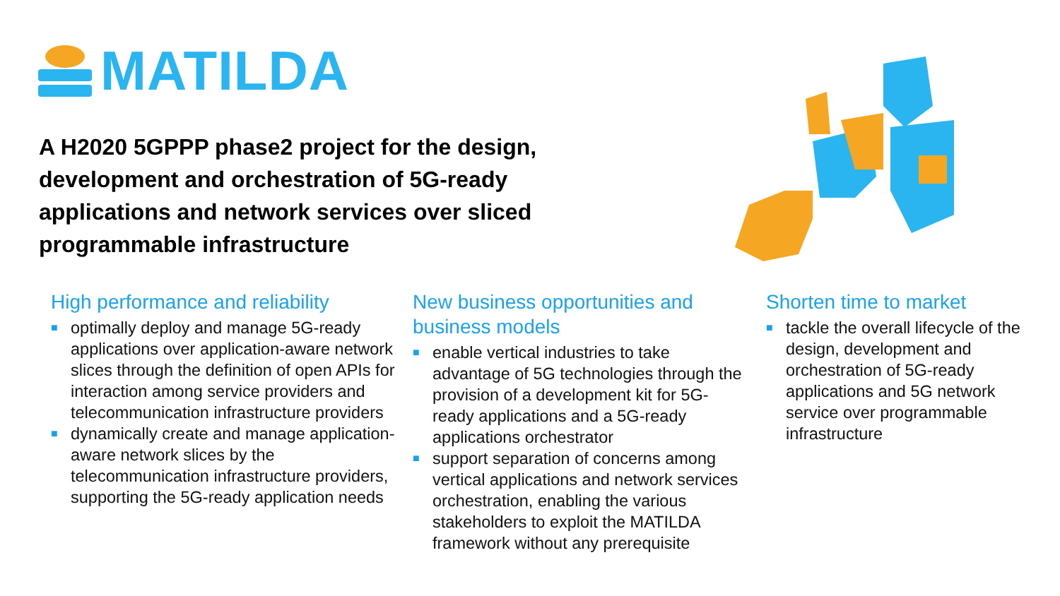MATILDA
A H2020 5GPPP phase2 project for the design, development and orchestration of 5G-ready applications and network services over sliced programmable infrastructure
High performance and reliability
■ optimally deploy and manage 5G-ready applications over application-aware network slices through the definition of open APIs for interaction among service providers and telecommunication infrastructure providers
■ dynamically create and manage application-aware network slices by the telecommunication infrastructure providers, supporting the 5G-ready application needs
New business opportunities and business models
■ enable vertical industries to take advantage of 5G technologies through the provision of a development kit for 5G-ready applications and a 5G-ready applications orchestrator
■ support separation of concerns among vertical applications and network services orchestration, enabling the various stakeholders to exploit the MATILDA framework without any prerequisite
Shorten time to market
■ tackle the overall lifecycle of the design, development and orchestration of 5G-ready applications and 5G network service over programmable infrastructure